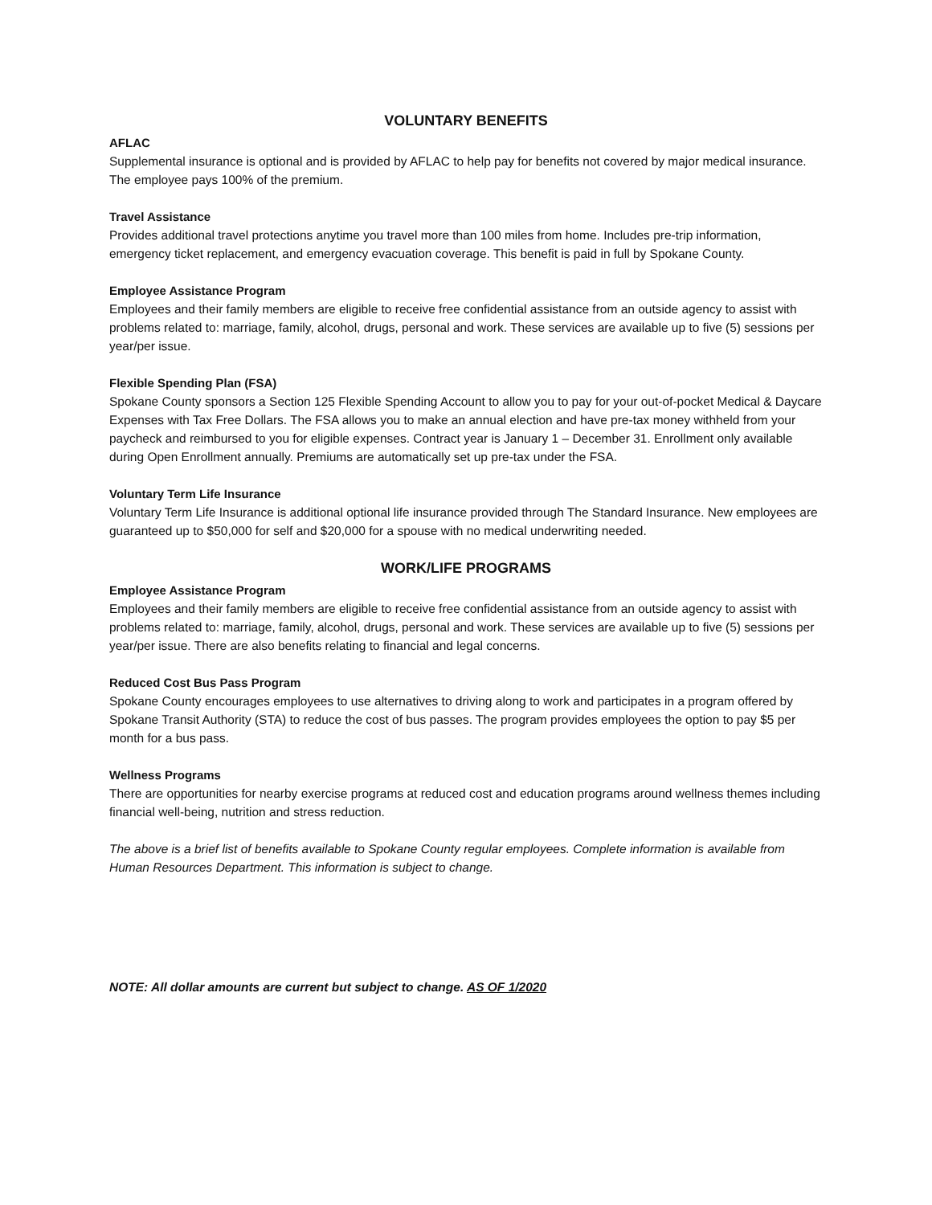VOLUNTARY BENEFITS
AFLAC
Supplemental insurance is optional and is provided by AFLAC to help pay for benefits not covered by major medical insurance. The employee pays 100% of the premium.
Travel Assistance
Provides additional travel protections anytime you travel more than 100 miles from home. Includes pre-trip information, emergency ticket replacement, and emergency evacuation coverage. This benefit is paid in full by Spokane County.
Employee Assistance Program
Employees and their family members are eligible to receive free confidential assistance from an outside agency to assist with problems related to: marriage, family, alcohol, drugs, personal and work. These services are available up to five (5) sessions per year/per issue.
Flexible Spending Plan (FSA)
Spokane County sponsors a Section 125 Flexible Spending Account to allow you to pay for your out-of-pocket Medical & Daycare Expenses with Tax Free Dollars. The FSA allows you to make an annual election and have pre-tax money withheld from your paycheck and reimbursed to you for eligible expenses. Contract year is January 1 – December 31. Enrollment only available during Open Enrollment annually. Premiums are automatically set up pre-tax under the FSA.
Voluntary Term Life Insurance
Voluntary Term Life Insurance is additional optional life insurance provided through The Standard Insurance. New employees are guaranteed up to $50,000 for self and $20,000 for a spouse with no medical underwriting needed.
WORK/LIFE PROGRAMS
Employee Assistance Program
Employees and their family members are eligible to receive free confidential assistance from an outside agency to assist with problems related to: marriage, family, alcohol, drugs, personal and work. These services are available up to five (5) sessions per year/per issue. There are also benefits relating to financial and legal concerns.
Reduced Cost Bus Pass Program
Spokane County encourages employees to use alternatives to driving along to work and participates in a program offered by Spokane Transit Authority (STA) to reduce the cost of bus passes. The program provides employees the option to pay $5 per month for a bus pass.
Wellness Programs
There are opportunities for nearby exercise programs at reduced cost and education programs around wellness themes including financial well-being, nutrition and stress reduction.
The above is a brief list of benefits available to Spokane County regular employees. Complete information is available from Human Resources Department. This information is subject to change.
NOTE: All dollar amounts are current but subject to change. AS OF 1/2020